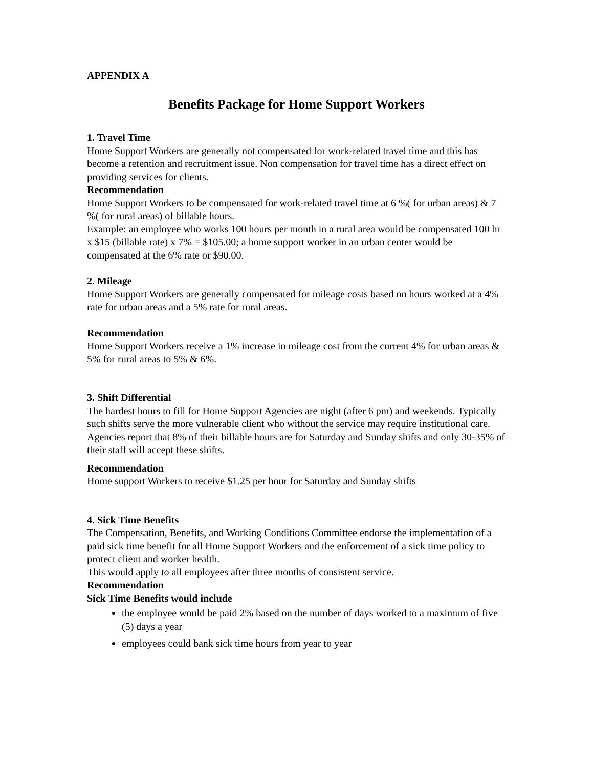APPENDIX A
Benefits Package for Home Support Workers
1. Travel Time
Home Support Workers are generally not compensated for work-related travel time and this has become a retention and recruitment issue. Non compensation for travel time has a direct effect on providing services for clients.
Recommendation
Home Support Workers to be compensated for work-related travel time at 6 %( for urban areas) & 7 %( for rural areas) of billable hours.
Example: an employee who works 100 hours per month in a rural area would be compensated 100 hr x $15 (billable rate) x 7% = $105.00; a home support worker in an urban center would be compensated at the 6% rate or $90.00.
2. Mileage
Home Support Workers are generally compensated for mileage costs based on hours worked at a 4% rate for urban areas and a 5% rate for rural areas.
Recommendation
Home Support Workers receive a 1% increase in mileage cost from the current 4% for urban areas & 5% for rural areas to 5% & 6%.
3. Shift Differential
The hardest hours to fill for Home Support Agencies are night (after 6 pm) and weekends. Typically such shifts serve the more vulnerable client who without the service may require institutional care. Agencies report that 8% of their billable hours are for Saturday and Sunday shifts and only 30-35% of their staff will accept these shifts.
Recommendation
Home support Workers to receive $1.25 per hour for Saturday and Sunday shifts
4. Sick Time Benefits
The Compensation, Benefits, and Working Conditions Committee endorse the implementation of a paid sick time benefit for all Home Support Workers and the enforcement of a sick time policy to protect client and worker health.
This would apply to all employees after three months of consistent service.
Recommendation
Sick Time Benefits would include
the employee would be paid 2% based on the number of days worked to a maximum of five (5) days a year
employees could bank sick time hours from year to year